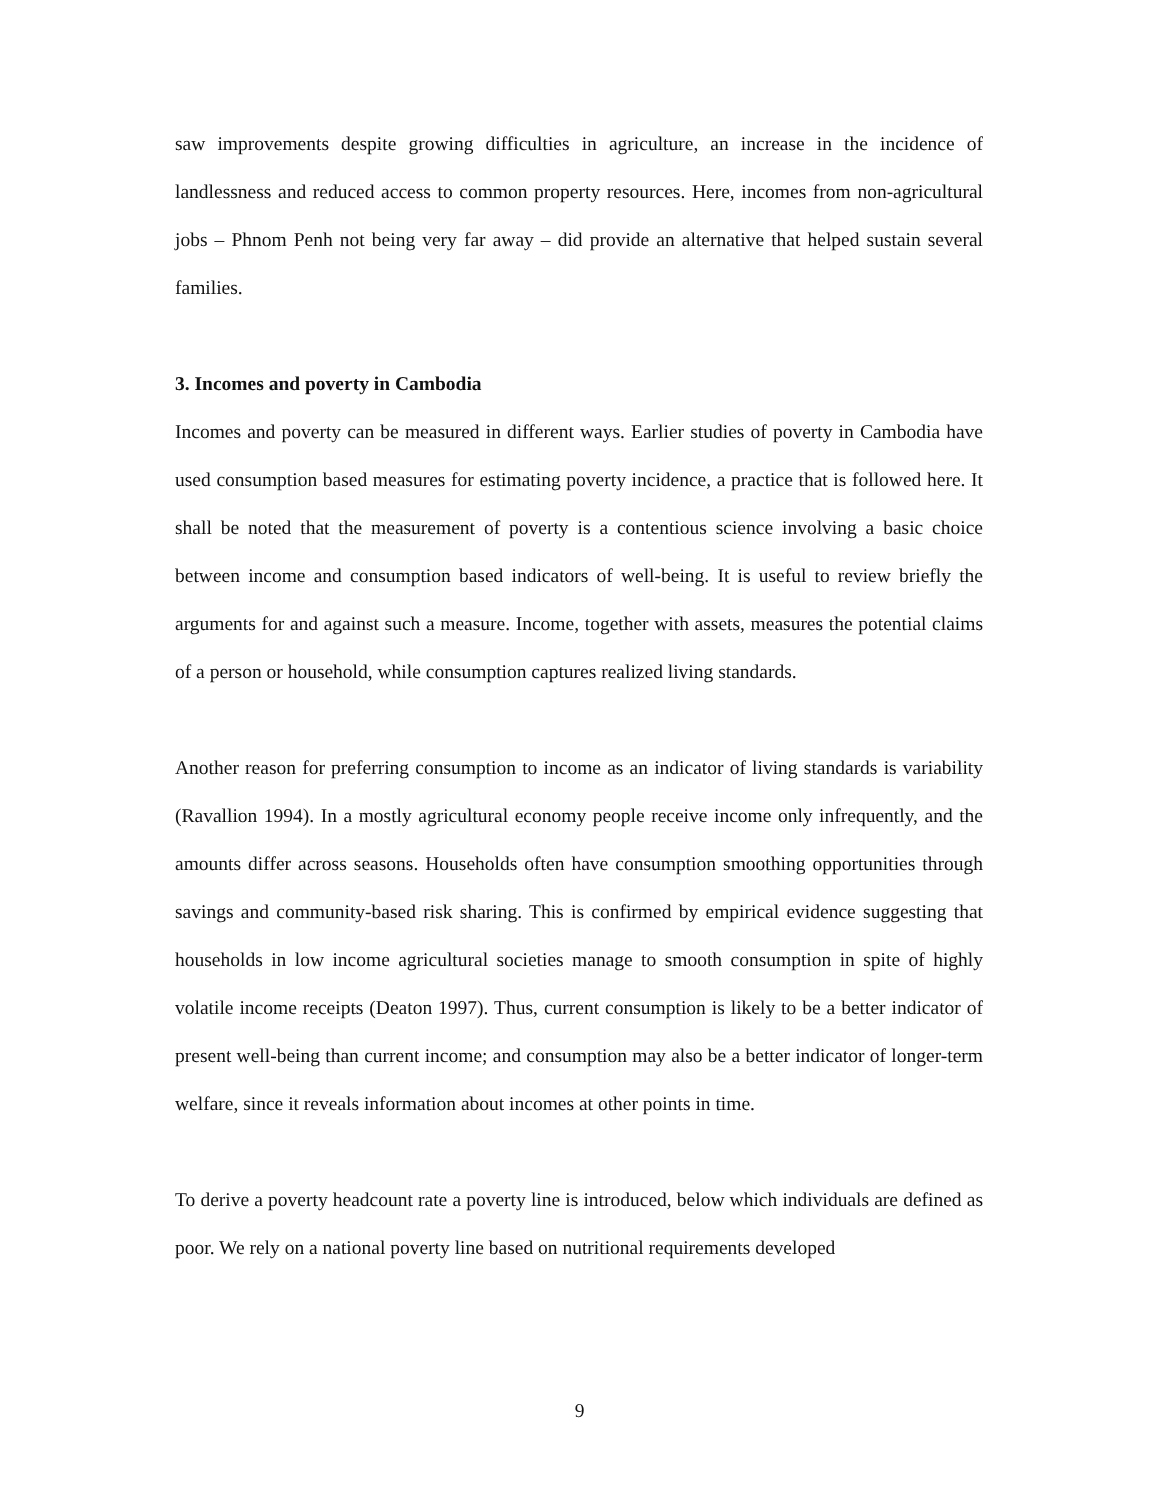saw improvements despite growing difficulties in agriculture, an increase in the incidence of landlessness and reduced access to common property resources. Here, incomes from non-agricultural jobs – Phnom Penh not being very far away – did provide an alternative that helped sustain several families.
3. Incomes and poverty in Cambodia
Incomes and poverty can be measured in different ways. Earlier studies of poverty in Cambodia have used consumption based measures for estimating poverty incidence, a practice that is followed here. It shall be noted that the measurement of poverty is a contentious science involving a basic choice between income and consumption based indicators of well-being. It is useful to review briefly the arguments for and against such a measure. Income, together with assets, measures the potential claims of a person or household, while consumption captures realized living standards.
Another reason for preferring consumption to income as an indicator of living standards is variability (Ravallion 1994). In a mostly agricultural economy people receive income only infrequently, and the amounts differ across seasons. Households often have consumption smoothing opportunities through savings and community-based risk sharing. This is confirmed by empirical evidence suggesting that households in low income agricultural societies manage to smooth consumption in spite of highly volatile income receipts (Deaton 1997). Thus, current consumption is likely to be a better indicator of present well-being than current income; and consumption may also be a better indicator of longer-term welfare, since it reveals information about incomes at other points in time.
To derive a poverty headcount rate a poverty line is introduced, below which individuals are defined as poor. We rely on a national poverty line based on nutritional requirements developed
9